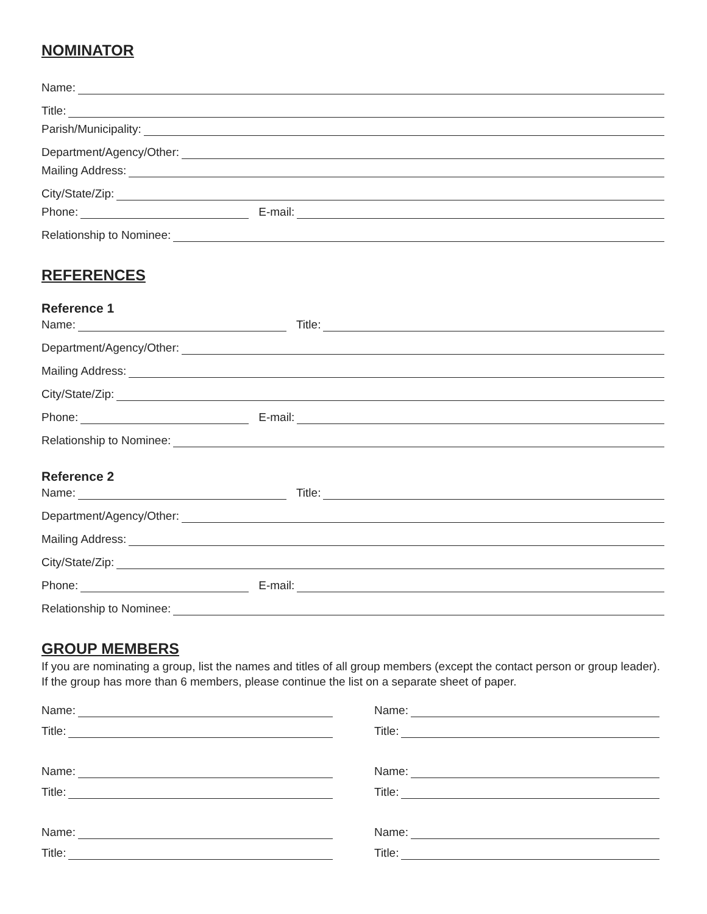NOMINATOR
Name:
Title:
Parish/Municipality:
Department/Agency/Other:
Mailing Address:
City/State/Zip:
Phone: E-mail:
Relationship to Nominee:
REFERENCES
Reference 1
Name: Title:
Department/Agency/Other:
Mailing Address:
City/State/Zip:
Phone: E-mail:
Relationship to Nominee:
Reference 2
Name: Title:
Department/Agency/Other:
Mailing Address:
City/State/Zip:
Phone: E-mail:
Relationship to Nominee:
GROUP MEMBERS
If you are nominating a group, list the names and titles of all group members (except the contact person or group leader). If the group has more than 6 members, please continue the list on a separate sheet of paper.
Name:
Title:
Name:
Title:
Name:
Title:
Name:
Title:
Name:
Title:
Name:
Title: